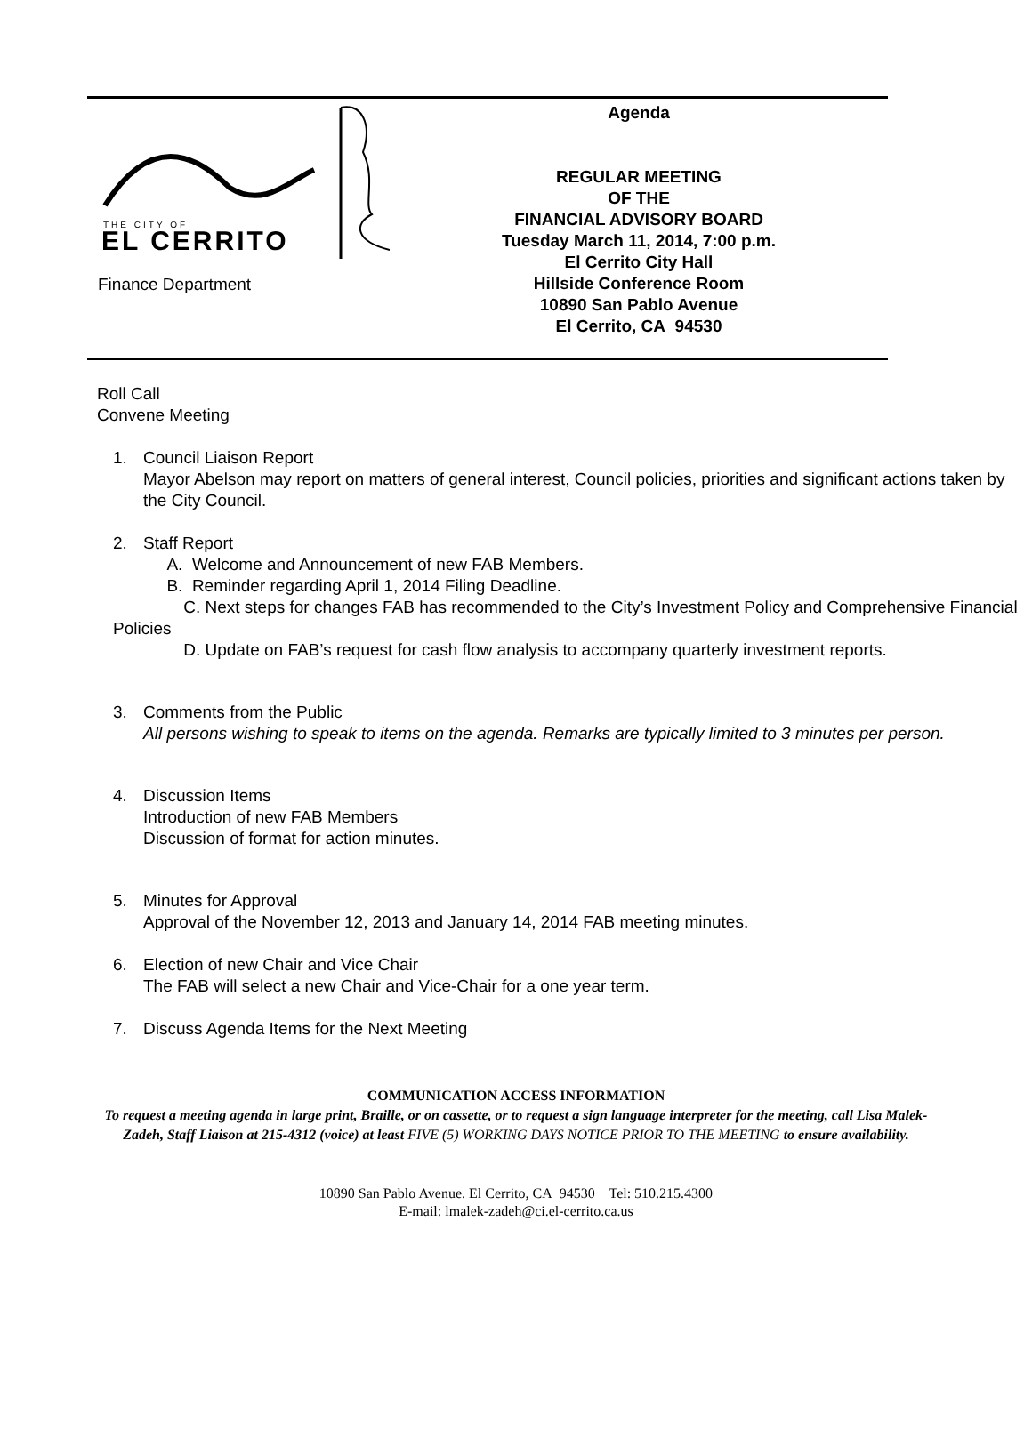THE CITY OF
EL CERRITO
Finance Department
Agenda
REGULAR MEETING
OF THE
FINANCIAL ADVISORY BOARD
Tuesday March 11, 2014, 7:00 p.m.
El Cerrito City Hall
Hillside Conference Room
10890 San Pablo Avenue
El Cerrito, CA 94530
Roll Call
Convene Meeting
1. Council Liaison Report
Mayor Abelson may report on matters of general interest, Council policies, priorities and significant actions taken by the City Council.
2. Staff Report
A. Welcome and Announcement of new FAB Members.
B. Reminder regarding April 1, 2014 Filing Deadline.
C. Next steps for changes FAB has recommended to the City’s Investment Policy and Comprehensive Financial Policies
D. Update on FAB’s request for cash flow analysis to accompany quarterly investment reports.
3. Comments from the Public
All persons wishing to speak to items on the agenda. Remarks are typically limited to 3 minutes per person.
4. Discussion Items
Introduction of new FAB Members
Discussion of format for action minutes.
5. Minutes for Approval
Approval of the November 12, 2013 and January 14, 2014 FAB meeting minutes.
6. Election of new Chair and Vice Chair
The FAB will select a new Chair and Vice-Chair for a one year term.
7. Discuss Agenda Items for the Next Meeting
COMMUNICATION ACCESS INFORMATION
To request a meeting agenda in large print, Braille, or on cassette, or to request a sign language interpreter for the meeting, call Lisa Malek-Zadeh, Staff Liaison at 215-4312 (voice) at least FIVE (5) WORKING DAYS NOTICE PRIOR TO THE MEETING to ensure availability.
10890 San Pablo Avenue. El Cerrito, CA 94530 Tel: 510.215.4300
E-mail: lmalek-zadeh@ci.el-cerrito.ca.us